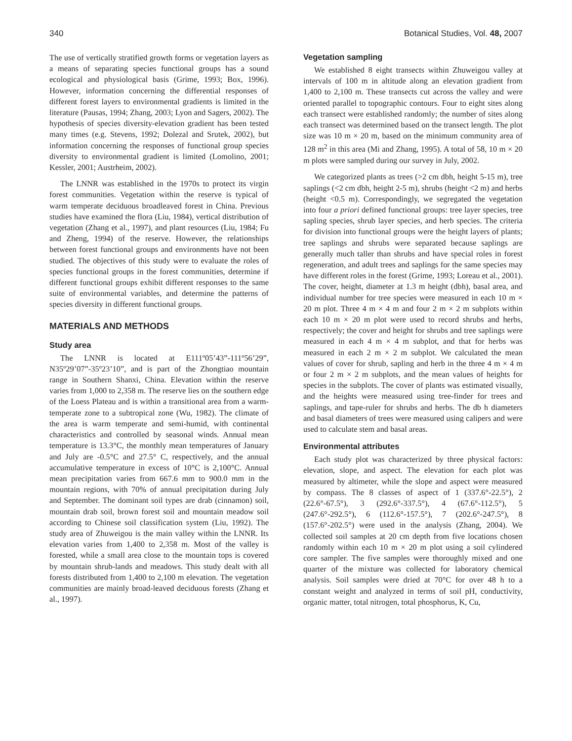340 Botanical Studies, Vol. 48, 2007
The use of vertically stratified growth forms or vegetation layers as a means of separating species functional groups has a sound ecological and physiological basis (Grime, 1993; Box, 1996). However, information concerning the differential responses of different forest layers to environmental gradients is limited in the literature (Pausas, 1994; Zhang, 2003; Lyon and Sagers, 2002). The hypothesis of species diversity-elevation gradient has been tested many times (e.g. Stevens, 1992; Dolezal and Srutek, 2002), but information concerning the responses of functional group species diversity to environmental gradient is limited (Lomolino, 2001; Kessler, 2001; Austrheim, 2002).
The LNNR was established in the 1970s to protect its virgin forest communities. Vegetation within the reserve is typical of warm temperate deciduous broadleaved forest in China. Previous studies have examined the flora (Liu, 1984), vertical distribution of vegetation (Zhang et al., 1997), and plant resources (Liu, 1984; Fu and Zheng, 1994) of the reserve. However, the relationships between forest functional groups and environments have not been studied. The objectives of this study were to evaluate the roles of species functional groups in the forest communities, determine if different functional groups exhibit different responses to the same suite of environmental variables, and determine the patterns of species diversity in different functional groups.
MATERIALS AND METHODS
Study area
The LNNR is located at E111º05’43”-111º56’29”, N35º29’07”-35º23’10”, and is part of the Zhongtiao mountain range in Southern Shanxi, China. Elevation within the reserve varies from 1,000 to 2,358 m. The reserve lies on the southern edge of the Loess Plateau and is within a transitional area from a warm-temperate zone to a subtropical zone (Wu, 1982). The climate of the area is warm temperate and semi-humid, with continental characteristics and controlled by seasonal winds. Annual mean temperature is 13.3°C, the monthly mean temperatures of January and July are -0.5°C and 27.5° C, respectively, and the annual accumulative temperature in excess of 10°C is 2,100°C. Annual mean precipitation varies from 667.6 mm to 900.0 mm in the mountain regions, with 70% of annual precipitation during July and September. The dominant soil types are drab (cinnamon) soil, mountain drab soil, brown forest soil and mountain meadow soil according to Chinese soil classification system (Liu, 1992). The study area of Zhuweigou is the main valley within the LNNR. Its elevation varies from 1,400 to 2,358 m. Most of the valley is forested, while a small area close to the mountain tops is covered by mountain shrub-lands and meadows. This study dealt with all forests distributed from 1,400 to 2,100 m elevation. The vegetation communities are mainly broad-leaved deciduous forests (Zhang et al., 1997).
Vegetation sampling
We established 8 eight transects within Zhuweigou valley at intervals of 100 m in altitude along an elevation gradient from 1,400 to 2,100 m. These transects cut across the valley and were oriented parallel to topographic contours. Four to eight sites along each transect were established randomly; the number of sites along each transect was determined based on the transect length. The plot size was 10 m × 20 m, based on the minimum community area of 128 m<sup>2</sup> in this area (Mi and Zhang, 1995). A total of 58, 10 m × 20 m plots were sampled during our survey in July, 2002.
We categorized plants as trees (>2 cm dbh, height 5-15 m), tree saplings (<2 cm dbh, height 2-5 m), shrubs (height <2 m) and herbs (height <0.5 m). Correspondingly, we segregated the vegetation into four a priori defined functional groups: tree layer species, tree sapling species, shrub layer species, and herb species. The criteria for division into functional groups were the height layers of plants; tree saplings and shrubs were separated because saplings are generally much taller than shrubs and have special roles in forest regeneration, and adult trees and saplings for the same species may have different roles in the forest (Grime, 1993; Loreau et al., 2001). The cover, height, diameter at 1.3 m height (dbh), basal area, and individual number for tree species were measured in each 10 m × 20 m plot. Three 4 m × 4 m and four 2 m × 2 m subplots within each 10 m × 20 m plot were used to record shrubs and herbs, respectively; the cover and height for shrubs and tree saplings were measured in each 4 m × 4 m subplot, and that for herbs was measured in each 2 m × 2 m subplot. We calculated the mean values of cover for shrub, sapling and herb in the three 4 m × 4 m or four 2 m × 2 m subplots, and the mean values of heights for species in the subplots. The cover of plants was estimated visually, and the heights were measured using tree-finder for trees and saplings, and tape-ruler for shrubs and herbs. The db h diameters and basal diameters of trees were measured using calipers and were used to calculate stem and basal areas.
Environmental attributes
Each study plot was characterized by three physical factors: elevation, slope, and aspect. The elevation for each plot was measured by altimeter, while the slope and aspect were measured by compass. The 8 classes of aspect of 1 (337.6°-22.5°), 2 (22.6°-67.5°), 3 (292.6°-337.5°), 4 (67.6°-112.5°), 5 (247.6°-292.5°), 6 (112.6°-157.5°), 7 (202.6°-247.5°), 8 (157.6°-202.5°) were used in the analysis (Zhang, 2004). We collected soil samples at 20 cm depth from five locations chosen randomly within each 10 m × 20 m plot using a soil cylindered core sampler. The five samples were thoroughly mixed and one quarter of the mixture was collected for laboratory chemical analysis. Soil samples were dried at 70°C for over 48 h to a constant weight and analyzed in terms of soil pH, conductivity, organic matter, total nitrogen, total phosphorus, K, Cu,